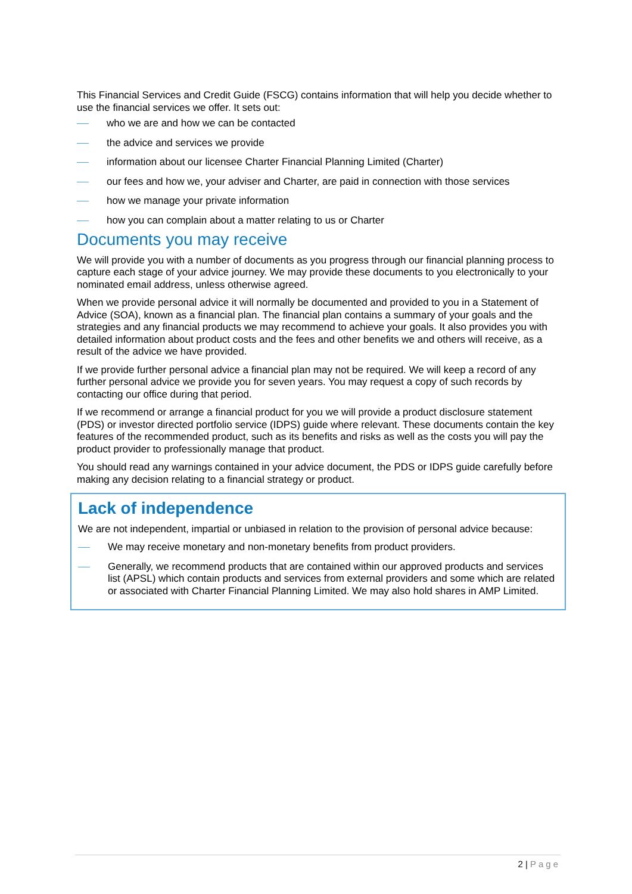This Financial Services and Credit Guide (FSCG) contains information that will help you decide whether to use the financial services we offer. It sets out:
who we are and how we can be contacted
the advice and services we provide
information about our licensee Charter Financial Planning Limited (Charter)
our fees and how we, your adviser and Charter, are paid in connection with those services
how we manage your private information
how you can complain about a matter relating to us or Charter
Documents you may receive
We will provide you with a number of documents as you progress through our financial planning process to capture each stage of your advice journey. We may provide these documents to you electronically to your nominated email address, unless otherwise agreed.
When we provide personal advice it will normally be documented and provided to you in a Statement of Advice (SOA), known as a financial plan. The financial plan contains a summary of your goals and the strategies and any financial products we may recommend to achieve your goals. It also provides you with detailed information about product costs and the fees and other benefits we and others will receive, as a result of the advice we have provided.
If we provide further personal advice a financial plan may not be required. We will keep a record of any further personal advice we provide you for seven years. You may request a copy of such records by contacting our office during that period.
If we recommend or arrange a financial product for you we will provide a product disclosure statement (PDS) or investor directed portfolio service (IDPS) guide where relevant. These documents contain the key features of the recommended product, such as its benefits and risks as well as the costs you will pay the product provider to professionally manage that product.
You should read any warnings contained in your advice document, the PDS or IDPS guide carefully before making any decision relating to a financial strategy or product.
Lack of independence
We are not independent, impartial or unbiased in relation to the provision of personal advice because:
We may receive monetary and non-monetary benefits from product providers.
Generally, we recommend products that are contained within our approved products and services list (APSL) which contain products and services from external providers and some which are related or associated with Charter Financial Planning Limited. We may also hold shares in AMP Limited.
2 | Page